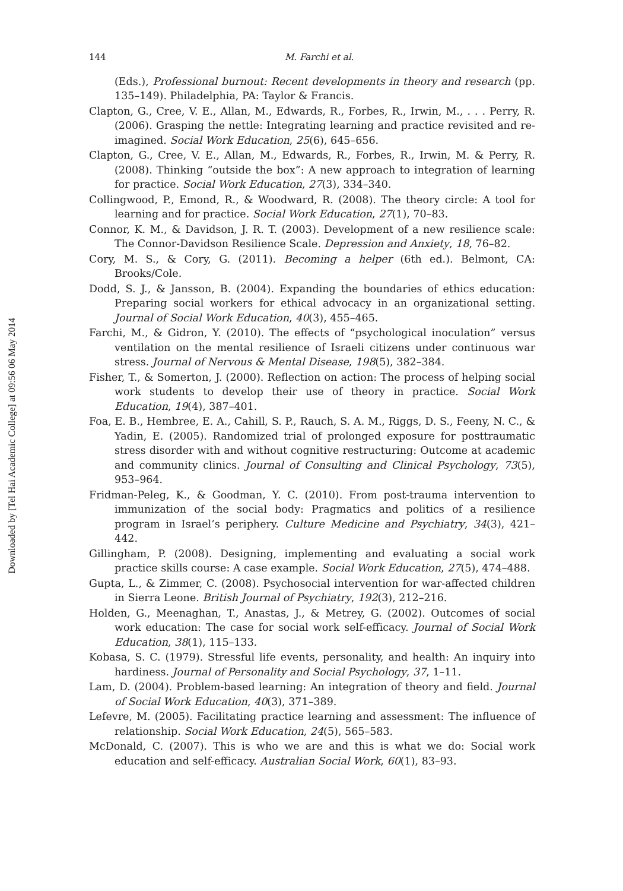Downloaded by [Tel Hai Academic College] at 09:56 06 May 2014
144 M. Farchi et al.
(Eds.), Professional burnout: Recent developments in theory and research (pp. 135–149). Philadelphia, PA: Taylor & Francis.
Clapton, G., Cree, V. E., Allan, M., Edwards, R., Forbes, R., Irwin, M., . . . Perry, R. (2006). Grasping the nettle: Integrating learning and practice revisited and re-imagined. Social Work Education, 25(6), 645–656.
Clapton, G., Cree, V. E., Allan, M., Edwards, R., Forbes, R., Irwin, M. & Perry, R. (2008). Thinking “outside the box”: A new approach to integration of learning for practice. Social Work Education, 27(3), 334–340.
Collingwood, P., Emond, R., & Woodward, R. (2008). The theory circle: A tool for learning and for practice. Social Work Education, 27(1), 70–83.
Connor, K. M., & Davidson, J. R. T. (2003). Development of a new resilience scale: The Connor-Davidson Resilience Scale. Depression and Anxiety, 18, 76–82.
Cory, M. S., & Cory, G. (2011). Becoming a helper (6th ed.). Belmont, CA: Brooks/Cole.
Dodd, S. J., & Jansson, B. (2004). Expanding the boundaries of ethics education: Preparing social workers for ethical advocacy in an organizational setting. Journal of Social Work Education, 40(3), 455–465.
Farchi, M., & Gidron, Y. (2010). The effects of “psychological inoculation” versus ventilation on the mental resilience of Israeli citizens under continuous war stress. Journal of Nervous & Mental Disease, 198(5), 382–384.
Fisher, T., & Somerton, J. (2000). Reflection on action: The process of helping social work students to develop their use of theory in practice. Social Work Education, 19(4), 387–401.
Foa, E. B., Hembree, E. A., Cahill, S. P., Rauch, S. A. M., Riggs, D. S., Feeny, N. C., & Yadin, E. (2005). Randomized trial of prolonged exposure for posttraumatic stress disorder with and without cognitive restructuring: Outcome at academic and community clinics. Journal of Consulting and Clinical Psychology, 73(5), 953–964.
Fridman-Peleg, K., & Goodman, Y. C. (2010). From post-trauma intervention to immunization of the social body: Pragmatics and politics of a resilience program in Israel’s periphery. Culture Medicine and Psychiatry, 34(3), 421–442.
Gillingham, P. (2008). Designing, implementing and evaluating a social work practice skills course: A case example. Social Work Education, 27(5), 474–488.
Gupta, L., & Zimmer, C. (2008). Psychosocial intervention for war-affected children in Sierra Leone. British Journal of Psychiatry, 192(3), 212–216.
Holden, G., Meenaghan, T., Anastas, J., & Metrey, G. (2002). Outcomes of social work education: The case for social work self-efficacy. Journal of Social Work Education, 38(1), 115–133.
Kobasa, S. C. (1979). Stressful life events, personality, and health: An inquiry into hardiness. Journal of Personality and Social Psychology, 37, 1–11.
Lam, D. (2004). Problem-based learning: An integration of theory and field. Journal of Social Work Education, 40(3), 371–389.
Lefevre, M. (2005). Facilitating practice learning and assessment: The influence of relationship. Social Work Education, 24(5), 565–583.
McDonald, C. (2007). This is who we are and this is what we do: Social work education and self-efficacy. Australian Social Work, 60(1), 83–93.